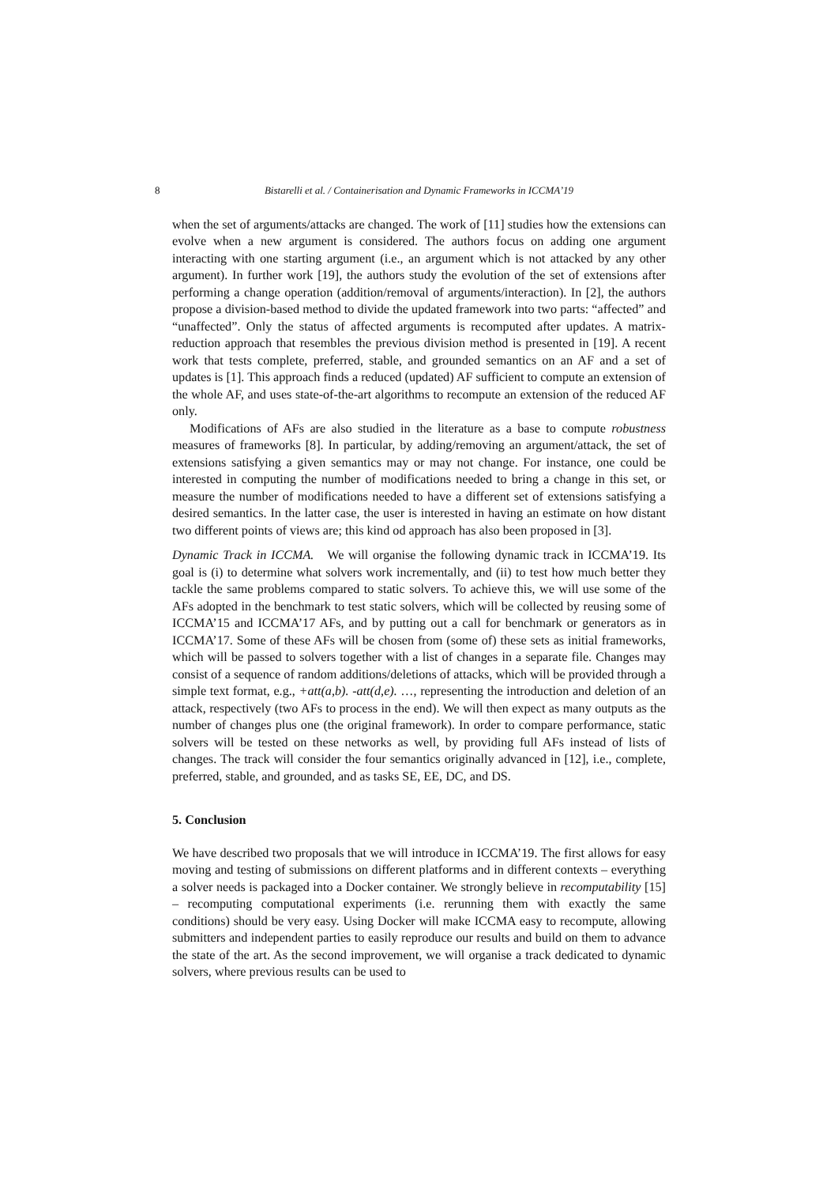8 Bistarelli et al. / Containerisation and Dynamic Frameworks in ICCMA’19
when the set of arguments/attacks are changed. The work of [11] studies how the extensions can evolve when a new argument is considered. The authors focus on adding one argument interacting with one starting argument (i.e., an argument which is not attacked by any other argument). In further work [19], the authors study the evolution of the set of extensions after performing a change operation (addition/removal of arguments/interaction). In [2], the authors propose a division-based method to divide the updated framework into two parts: “affected” and “unaffected”. Only the status of affected arguments is recomputed after updates. A matrix-reduction approach that resembles the previous division method is presented in [19]. A recent work that tests complete, preferred, stable, and grounded semantics on an AF and a set of updates is [1]. This approach finds a reduced (updated) AF sufficient to compute an extension of the whole AF, and uses state-of-the-art algorithms to recompute an extension of the reduced AF only.
Modifications of AFs are also studied in the literature as a base to compute robustness measures of frameworks [8]. In particular, by adding/removing an argument/attack, the set of extensions satisfying a given semantics may or may not change. For instance, one could be interested in computing the number of modifications needed to bring a change in this set, or measure the number of modifications needed to have a different set of extensions satisfying a desired semantics. In the latter case, the user is interested in having an estimate on how distant two different points of views are; this kind od approach has also been proposed in [3].
Dynamic Track in ICCMA. We will organise the following dynamic track in ICCMA’19. Its goal is (i) to determine what solvers work incrementally, and (ii) to test how much better they tackle the same problems compared to static solvers. To achieve this, we will use some of the AFs adopted in the benchmark to test static solvers, which will be collected by reusing some of ICCMA’15 and ICCMA’17 AFs, and by putting out a call for benchmark or generators as in ICCMA’17. Some of these AFs will be chosen from (some of) these sets as initial frameworks, which will be passed to solvers together with a list of changes in a separate file. Changes may consist of a sequence of random additions/deletions of attacks, which will be provided through a simple text format, e.g., +att(a,b). -att(d,e). …, representing the introduction and deletion of an attack, respectively (two AFs to process in the end). We will then expect as many outputs as the number of changes plus one (the original framework). In order to compare performance, static solvers will be tested on these networks as well, by providing full AFs instead of lists of changes. The track will consider the four semantics originally advanced in [12], i.e., complete, preferred, stable, and grounded, and as tasks SE, EE, DC, and DS.
5. Conclusion
We have described two proposals that we will introduce in ICCMA’19. The first allows for easy moving and testing of submissions on different platforms and in different contexts – everything a solver needs is packaged into a Docker container. We strongly believe in recomputability [15] – recomputing computational experiments (i.e. rerunning them with exactly the same conditions) should be very easy. Using Docker will make ICCMA easy to recompute, allowing submitters and independent parties to easily reproduce our results and build on them to advance the state of the art. As the second improvement, we will organise a track dedicated to dynamic solvers, where previous results can be used to